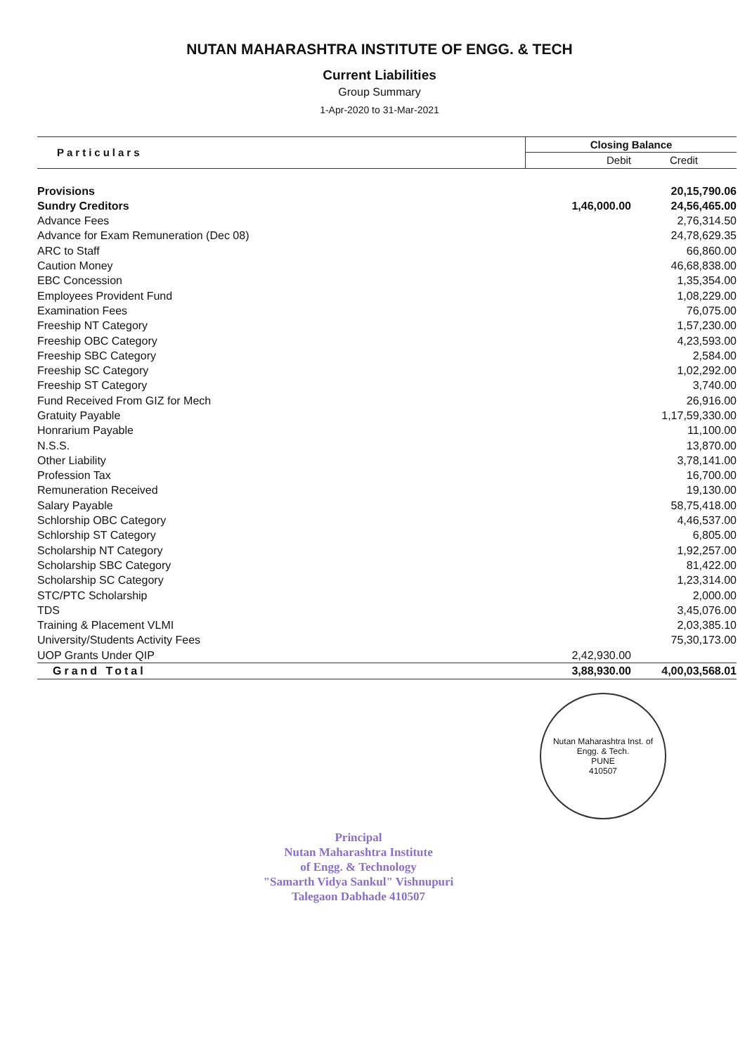NUTAN MAHARASHTRA INSTITUTE OF ENGG. & TECH
Current Liabilities
Group Summary
1-Apr-2020 to 31-Mar-2021
| Particulars | Closing Balance | |
| --- | --- | --- |
| | Debit | Credit |
| Provisions | | 20,15,790.06 |
| Sundry Creditors | 1,46,000.00 | 24,56,465.00 |
| Advance Fees | | 2,76,314.50 |
| Advance for Exam Remuneration (Dec 08) | | 24,78,629.35 |
| ARC to Staff | | 66,860.00 |
| Caution Money | | 46,68,838.00 |
| EBC Concession | | 1,35,354.00 |
| Employees Provident Fund | | 1,08,229.00 |
| Examination Fees | | 76,075.00 |
| Freeship NT Category | | 1,57,230.00 |
| Freeship OBC Category | | 4,23,593.00 |
| Freeship SBC Category | | 2,584.00 |
| Freeship SC Category | | 1,02,292.00 |
| Freeship ST Category | | 3,740.00 |
| Fund Received From GIZ for Mech | | 26,916.00 |
| Gratuity Payable | | 1,17,59,330.00 |
| Honrarium Payable | | 11,100.00 |
| N.S.S. | | 13,870.00 |
| Other Liability | | 3,78,141.00 |
| Profession Tax | | 16,700.00 |
| Remuneration Received | | 19,130.00 |
| Salary Payable | | 58,75,418.00 |
| Schlorship OBC Category | | 4,46,537.00 |
| Schlorship ST Category | | 6,805.00 |
| Scholarship NT Category | | 1,92,257.00 |
| Scholarship SBC Category | | 81,422.00 |
| Scholarship SC Category | | 1,23,314.00 |
| STC/PTC Scholarship | | 2,000.00 |
| TDS | | 3,45,076.00 |
| Training & Placement VLMI | | 2,03,385.10 |
| University/Students Activity Fees | | 75,30,173.00 |
| UOP Grants Under QIP | 2,42,930.00 | |
| Grand Total | 3,88,930.00 | 4,00,03,568.01 |
Nutan Maharashtra Inst. of Engg. & Tech.
PUNE
410507
Principal
Nutan Maharashtra Institute
of Engg. & Technology
"Samarth Vidya Sankul" Vishnupuri
Talegaon Dabhade 410507